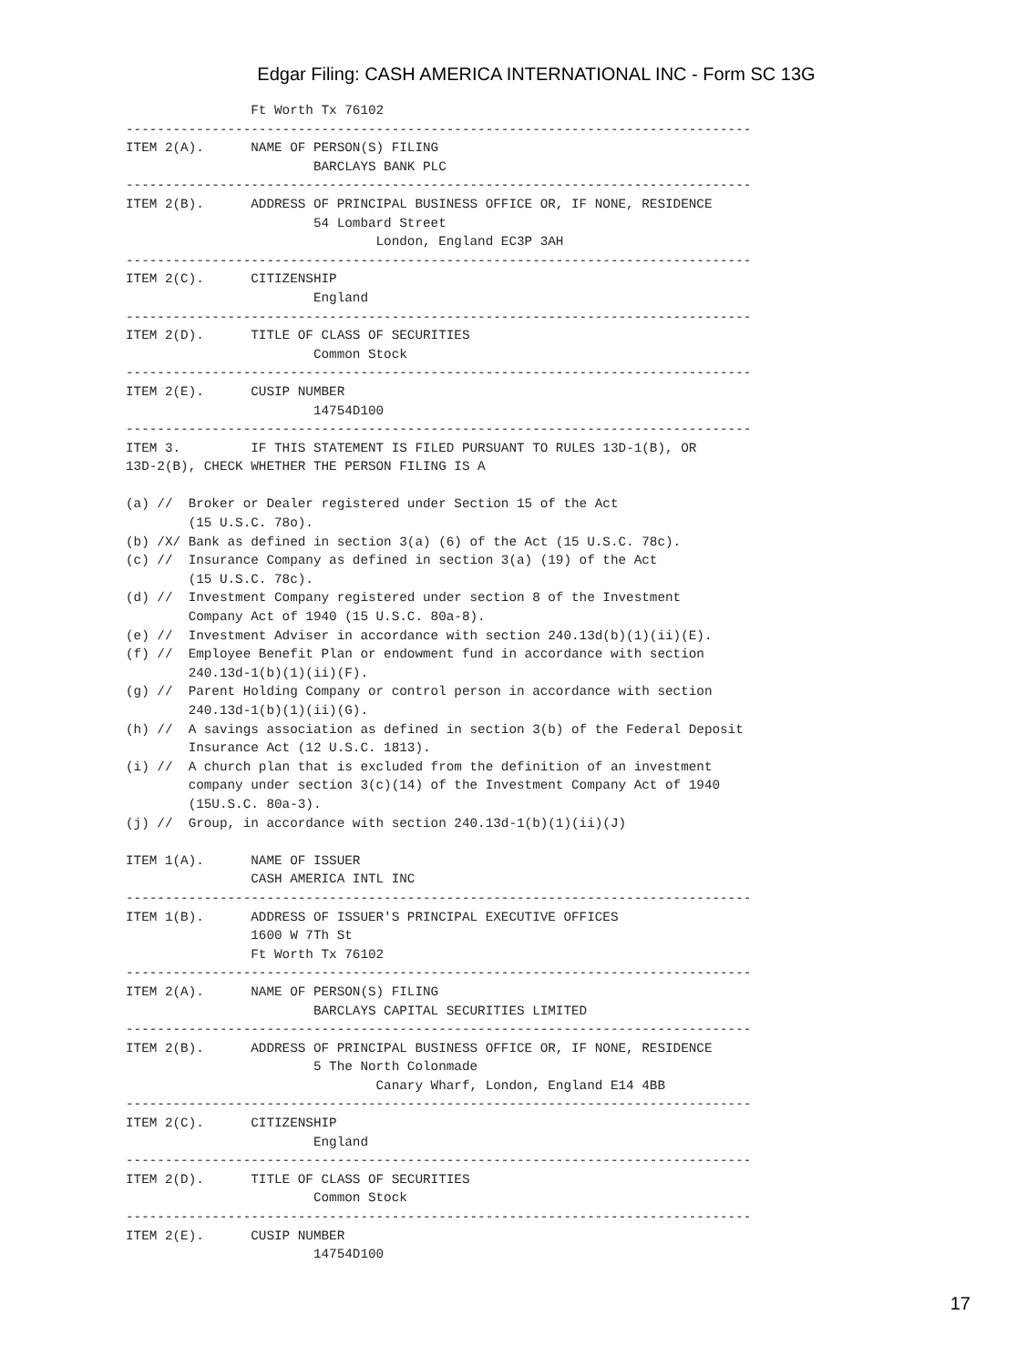Edgar Filing: CASH AMERICA INTERNATIONAL INC - Form SC 13G
                Ft Worth Tx 76102
--------------------------------------------------------------------------------
ITEM 2(A).      NAME OF PERSON(S) FILING
                        BARCLAYS BANK PLC
--------------------------------------------------------------------------------
ITEM 2(B).      ADDRESS OF PRINCIPAL BUSINESS OFFICE OR, IF NONE, RESIDENCE
                        54 Lombard Street
                                London, England EC3P 3AH
--------------------------------------------------------------------------------
ITEM 2(C).      CITIZENSHIP
                        England
--------------------------------------------------------------------------------
ITEM 2(D).      TITLE OF CLASS OF SECURITIES
                        Common Stock
--------------------------------------------------------------------------------
ITEM 2(E).      CUSIP NUMBER
                        14754D100
--------------------------------------------------------------------------------
ITEM 3.         IF THIS STATEMENT IS FILED PURSUANT TO RULES 13D-1(B), OR
13D-2(B), CHECK WHETHER THE PERSON FILING IS A

(a) //  Broker or Dealer registered under Section 15 of the Act
        (15 U.S.C. 78o).
(b) /X/ Bank as defined in section 3(a) (6) of the Act (15 U.S.C. 78c).
(c) //  Insurance Company as defined in section 3(a) (19) of the Act
        (15 U.S.C. 78c).
(d) //  Investment Company registered under section 8 of the Investment
        Company Act of 1940 (15 U.S.C. 80a-8).
(e) //  Investment Adviser in accordance with section 240.13d(b)(1)(ii)(E).
(f) //  Employee Benefit Plan or endowment fund in accordance with section
        240.13d-1(b)(1)(ii)(F).
(g) //  Parent Holding Company or control person in accordance with section
        240.13d-1(b)(1)(ii)(G).
(h) //  A savings association as defined in section 3(b) of the Federal Deposit
        Insurance Act (12 U.S.C. 1813).
(i) //  A church plan that is excluded from the definition of an investment
        company under section 3(c)(14) of the Investment Company Act of 1940
        (15U.S.C. 80a-3).
(j) //  Group, in accordance with section 240.13d-1(b)(1)(ii)(J)

ITEM 1(A).      NAME OF ISSUER
                CASH AMERICA INTL INC
--------------------------------------------------------------------------------
ITEM 1(B).      ADDRESS OF ISSUER'S PRINCIPAL EXECUTIVE OFFICES
                1600 W 7Th St
                Ft Worth Tx 76102
--------------------------------------------------------------------------------
ITEM 2(A).      NAME OF PERSON(S) FILING
                        BARCLAYS CAPITAL SECURITIES LIMITED
--------------------------------------------------------------------------------
ITEM 2(B).      ADDRESS OF PRINCIPAL BUSINESS OFFICE OR, IF NONE, RESIDENCE
                        5 The North Colonmade
                                Canary Wharf, London, England E14 4BB
--------------------------------------------------------------------------------
ITEM 2(C).      CITIZENSHIP
                        England
--------------------------------------------------------------------------------
ITEM 2(D).      TITLE OF CLASS OF SECURITIES
                        Common Stock
--------------------------------------------------------------------------------
ITEM 2(E).      CUSIP NUMBER
                        14754D100
17